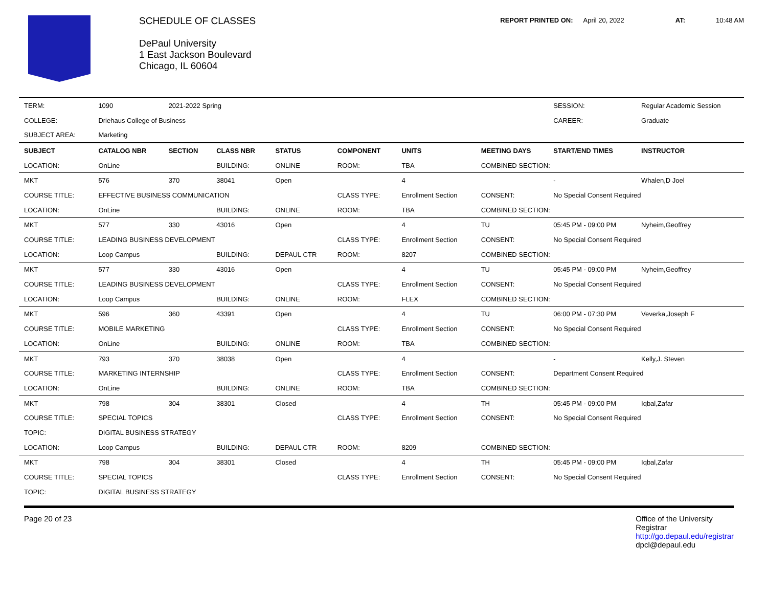SCHEDULE OF CLASSES
DePaul University
1 East Jackson Boulevard
Chicago, IL 60604
REPORT PRINTED ON: April 20, 2022 AT: 10:48 AM
| TERM: | 1090 | 2021-2022 Spring | | | | | | SESSION: | Regular Academic Session |
| COLLEGE: | Driehaus College of Business | | | | | | | CAREER: | Graduate |
| SUBJECT AREA: | Marketing | | | | | | | | |
| SUBJECT | CATALOG NBR | SECTION | CLASS NBR | STATUS | COMPONENT | UNITS | MEETING DAYS | START/END TIMES | INSTRUCTOR |
| LOCATION: | OnLine | | BUILDING: | ONLINE | ROOM: | TBA | COMBINED SECTION: | | |
| MKT | 576 | 370 | 38041 | Open | | 4 | | - | Whalen,D Joel |
| COURSE TITLE: | EFFECTIVE BUSINESS COMMUNICATION | | | | CLASS TYPE: | Enrollment Section | CONSENT: | No Special Consent Required | |
| LOCATION: | OnLine | | BUILDING: | ONLINE | ROOM: | TBA | COMBINED SECTION: | | |
| MKT | 577 | 330 | 43016 | Open | | 4 | TU | 05:45 PM - 09:00 PM | Nyheim,Geoffrey |
| COURSE TITLE: | LEADING BUSINESS DEVELOPMENT | | | | CLASS TYPE: | Enrollment Section | CONSENT: | No Special Consent Required | |
| LOCATION: | Loop Campus | | BUILDING: | DEPAUL CTR | ROOM: | 8207 | COMBINED SECTION: | | |
| MKT | 577 | 330 | 43016 | Open | | 4 | TU | 05:45 PM - 09:00 PM | Nyheim,Geoffrey |
| COURSE TITLE: | LEADING BUSINESS DEVELOPMENT | | | | CLASS TYPE: | Enrollment Section | CONSENT: | No Special Consent Required | |
| LOCATION: | Loop Campus | | BUILDING: | ONLINE | ROOM: | FLEX | COMBINED SECTION: | | |
| MKT | 596 | 360 | 43391 | Open | | 4 | TU | 06:00 PM - 07:30 PM | Veverka,Joseph F |
| COURSE TITLE: | MOBILE MARKETING | | | | CLASS TYPE: | Enrollment Section | CONSENT: | No Special Consent Required | |
| LOCATION: | OnLine | | BUILDING: | ONLINE | ROOM: | TBA | COMBINED SECTION: | | |
| MKT | 793 | 370 | 38038 | Open | | 4 | | - | Kelly,J. Steven |
| COURSE TITLE: | MARKETING INTERNSHIP | | | | CLASS TYPE: | Enrollment Section | CONSENT: | Department Consent Required | |
| LOCATION: | OnLine | | BUILDING: | ONLINE | ROOM: | TBA | COMBINED SECTION: | | |
| MKT | 798 | 304 | 38301 | Closed | | 4 | TH | 05:45 PM - 09:00 PM | Iqbal,Zafar |
| COURSE TITLE: | SPECIAL TOPICS | | | | CLASS TYPE: | Enrollment Section | CONSENT: | No Special Consent Required | |
| TOPIC: | DIGITAL BUSINESS STRATEGY | | | | | | | | |
| LOCATION: | Loop Campus | | BUILDING: | DEPAUL CTR | ROOM: | 8209 | COMBINED SECTION: | | |
| MKT | 798 | 304 | 38301 | Closed | | 4 | TH | 05:45 PM - 09:00 PM | Iqbal,Zafar |
| COURSE TITLE: | SPECIAL TOPICS | | | | CLASS TYPE: | Enrollment Section | CONSENT: | No Special Consent Required | |
| TOPIC: | DIGITAL BUSINESS STRATEGY | | | | | | | | |
Page 20 of 23 Office of the University
Registrar
http://go.depaul.edu/registrar
dpcl@depaul.edu